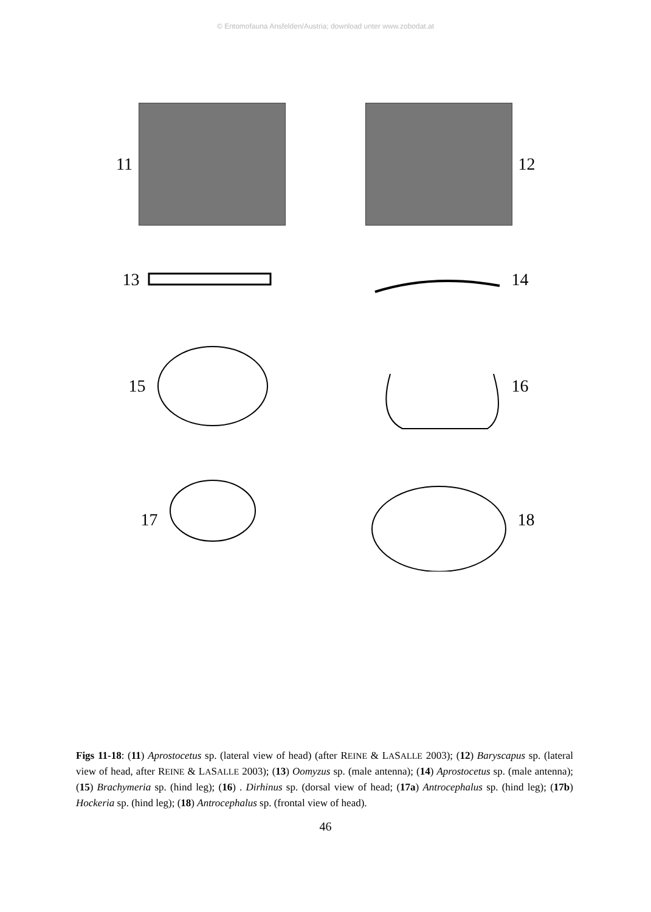© Entomofauna Ansfelden/Austria; download unter www.zobodat.at
11
12
13
14
15
16
17
18
Figs 11-18: (11) Aprostocetus sp. (lateral view of head) (after REINE & LASALLE 2003); (12) Baryscapus sp. (lateral view of head, after REINE & LASALLE 2003); (13) Oomyzus sp. (male antenna); (14) Aprostocetus sp. (male antenna); (15) Brachymeria sp. (hind leg); (16) . Dirhinus sp. (dorsal view of head; (17a) Antrocephalus sp. (hind leg); (17b) Hockeria sp. (hind leg); (18) Antrocephalus sp. (frontal view of head).
46